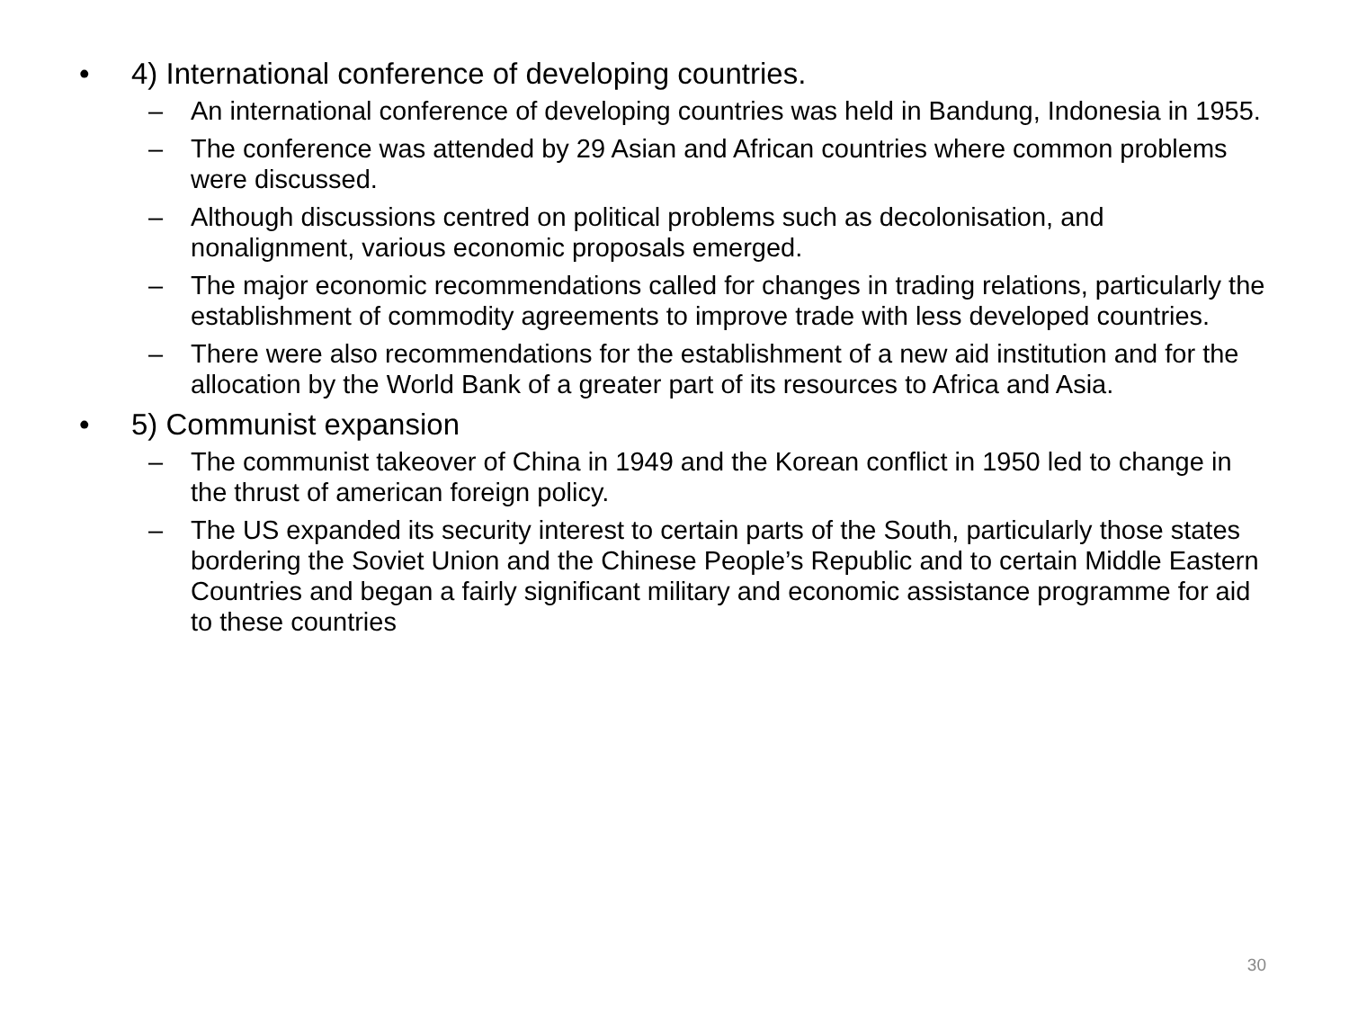• 4) International conference of developing countries.
– An international conference of developing countries was held in Bandung, Indonesia in 1955.
– The conference was attended by 29 Asian and African countries where common problems were discussed.
– Although discussions centred on political problems such as decolonisation, and nonalignment, various economic proposals emerged.
– The major economic recommendations called for changes in trading relations, particularly the establishment of commodity agreements to improve trade with less developed countries.
– There were also recommendations for the establishment of a new aid institution and for the allocation by the World Bank of a greater part of its resources to Africa and Asia.
• 5) Communist expansion
– The communist takeover of China in 1949 and the Korean conflict in 1950 led to change in the thrust of american foreign policy.
– The US expanded its security interest to certain parts of the South, particularly those states bordering the Soviet Union and the Chinese People’s Republic and to certain Middle Eastern Countries and began a fairly significant military and economic assistance programme for aid to these countries
30